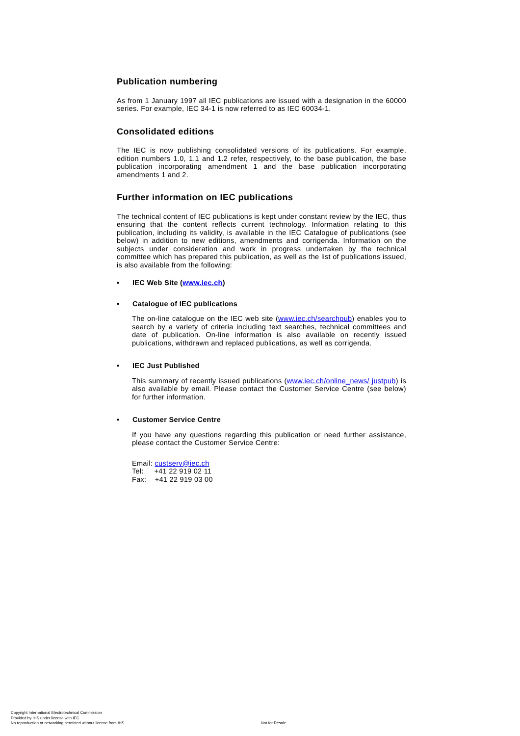Publication numbering
As from 1 January 1997 all IEC publications are issued with a designation in the 60000 series. For example, IEC 34-1 is now referred to as IEC 60034-1.
Consolidated editions
The IEC is now publishing consolidated versions of its publications. For example, edition numbers 1.0, 1.1 and 1.2 refer, respectively, to the base publication, the base publication incorporating amendment 1 and the base publication incorporating amendments 1 and 2.
Further information on IEC publications
The technical content of IEC publications is kept under constant review by the IEC, thus ensuring that the content reflects current technology. Information relating to this publication, including its validity, is available in the IEC Catalogue of publications (see below) in addition to new editions, amendments and corrigenda. Information on the subjects under consideration and work in progress undertaken by the technical committee which has prepared this publication, as well as the list of publications issued, is also available from the following:
• IEC Web Site (www.iec.ch)
• Catalogue of IEC publications
The on-line catalogue on the IEC web site (www.iec.ch/searchpub) enables you to search by a variety of criteria including text searches, technical committees and date of publication. On-line information is also available on recently issued publications, withdrawn and replaced publications, as well as corrigenda.
• IEC Just Published
This summary of recently issued publications (www.iec.ch/online_news/ justpub) is also available by email. Please contact the Customer Service Centre (see below) for further information.
• Customer Service Centre
If you have any questions regarding this publication or need further assistance, please contact the Customer Service Centre:
Email: custserv@iec.ch
Tel: +41 22 919 02 11
Fax: +41 22 919 03 00
Copyright International Electrotechnical Commission
Provided by IHS under license with IEC
No reproduction or networking permitted without license from IHS
Not for Resale